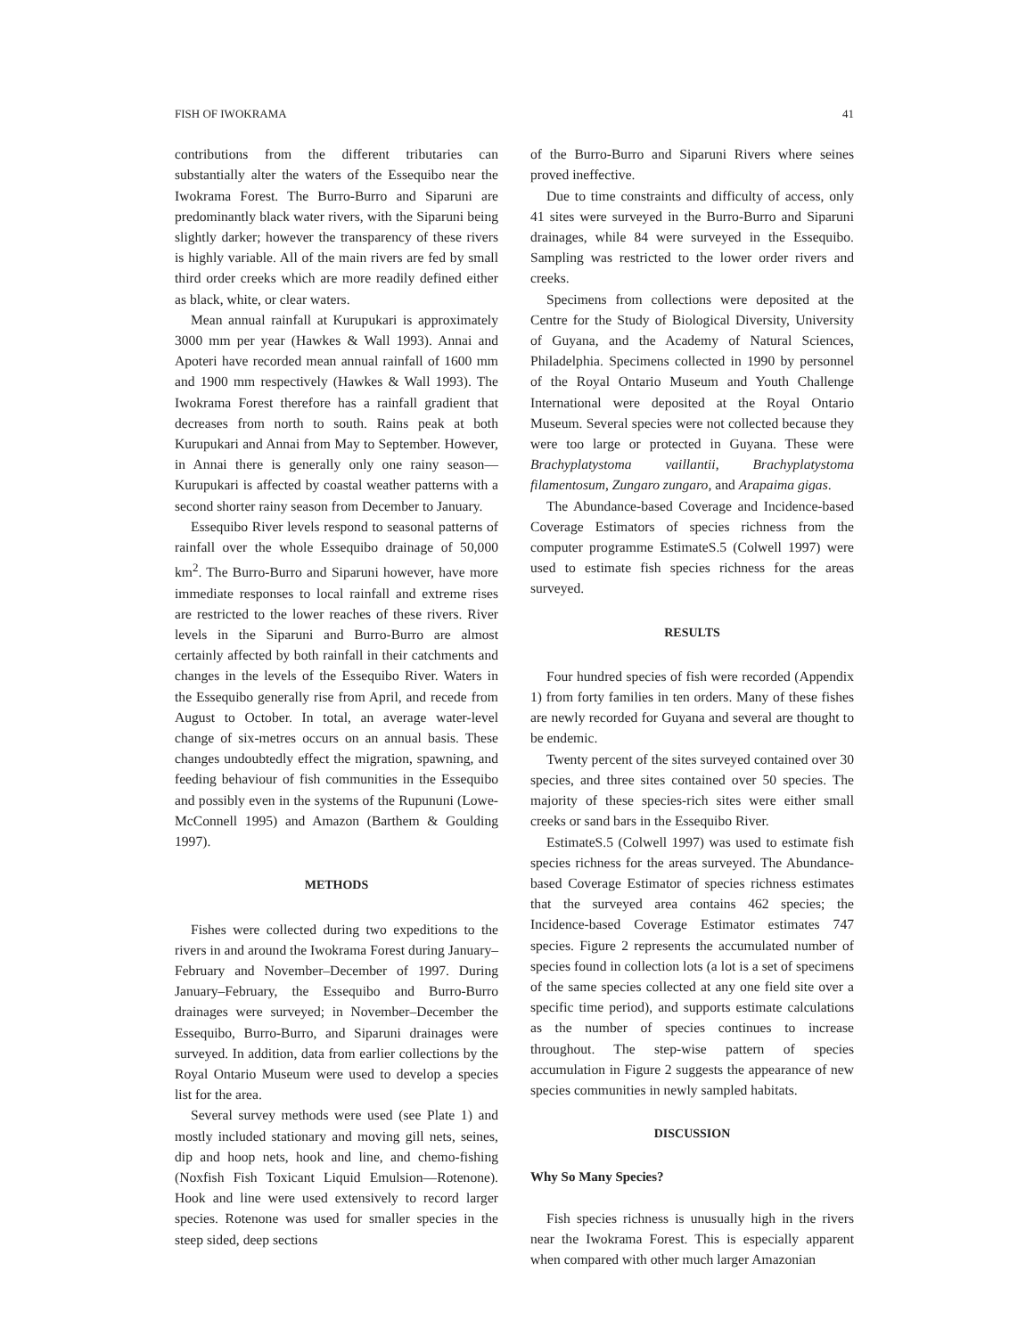FISH OF IWOKRAMA 41
contributions from the different tributaries can substantially alter the waters of the Essequibo near the Iwokrama Forest. The Burro-Burro and Siparuni are predominantly black water rivers, with the Siparuni being slightly darker; however the transparency of these rivers is highly variable. All of the main rivers are fed by small third order creeks which are more readily defined either as black, white, or clear waters.
Mean annual rainfall at Kurupukari is approximately 3000 mm per year (Hawkes & Wall 1993). Annai and Apoteri have recorded mean annual rainfall of 1600 mm and 1900 mm respectively (Hawkes & Wall 1993). The Iwokrama Forest therefore has a rainfall gradient that decreases from north to south. Rains peak at both Kurupukari and Annai from May to September. However, in Annai there is generally only one rainy season—Kurupukari is affected by coastal weather patterns with a second shorter rainy season from December to January.
Essequibo River levels respond to seasonal patterns of rainfall over the whole Essequibo drainage of 50,000 km<sup>2</sup>. The Burro-Burro and Siparuni however, have more immediate responses to local rainfall and extreme rises are restricted to the lower reaches of these rivers. River levels in the Siparuni and Burro-Burro are almost certainly affected by both rainfall in their catchments and changes in the levels of the Essequibo River. Waters in the Essequibo generally rise from April, and recede from August to October. In total, an average water-level change of six-metres occurs on an annual basis. These changes undoubtedly effect the migration, spawning, and feeding behaviour of fish communities in the Essequibo and possibly even in the systems of the Rupununi (Lowe-McConnell 1995) and Amazon (Barthem & Goulding 1997).
METHODS
Fishes were collected during two expeditions to the rivers in and around the Iwokrama Forest during January–February and November–December of 1997. During January–February, the Essequibo and Burro-Burro drainages were surveyed; in November–December the Essequibo, Burro-Burro, and Siparuni drainages were surveyed. In addition, data from earlier collections by the Royal Ontario Museum were used to develop a species list for the area.
Several survey methods were used (see Plate 1) and mostly included stationary and moving gill nets, seines, dip and hoop nets, hook and line, and chemo-fishing (Noxfish Fish Toxicant Liquid Emulsion—Rotenone). Hook and line were used extensively to record larger species. Rotenone was used for smaller species in the steep sided, deep sections
of the Burro-Burro and Siparuni Rivers where seines proved ineffective.
Due to time constraints and difficulty of access, only 41 sites were surveyed in the Burro-Burro and Siparuni drainages, while 84 were surveyed in the Essequibo. Sampling was restricted to the lower order rivers and creeks.
Specimens from collections were deposited at the Centre for the Study of Biological Diversity, University of Guyana, and the Academy of Natural Sciences, Philadelphia. Specimens collected in 1990 by personnel of the Royal Ontario Museum and Youth Challenge International were deposited at the Royal Ontario Museum. Several species were not collected because they were too large or protected in Guyana. These were Brachyplatystoma vaillantii, Brachyplatystoma filamentosum, Zungaro zungaro, and Arapaima gigas.
The Abundance-based Coverage and Incidence-based Coverage Estimators of species richness from the computer programme EstimateS.5 (Colwell 1997) were used to estimate fish species richness for the areas surveyed.
RESULTS
Four hundred species of fish were recorded (Appendix 1) from forty families in ten orders. Many of these fishes are newly recorded for Guyana and several are thought to be endemic.
Twenty percent of the sites surveyed contained over 30 species, and three sites contained over 50 species. The majority of these species-rich sites were either small creeks or sand bars in the Essequibo River.
EstimateS.5 (Colwell 1997) was used to estimate fish species richness for the areas surveyed. The Abundance-based Coverage Estimator of species richness estimates that the surveyed area contains 462 species; the Incidence-based Coverage Estimator estimates 747 species. Figure 2 represents the accumulated number of species found in collection lots (a lot is a set of specimens of the same species collected at any one field site over a specific time period), and supports estimate calculations as the number of species continues to increase throughout. The step-wise pattern of species accumulation in Figure 2 suggests the appearance of new species communities in newly sampled habitats.
DISCUSSION
Why So Many Species?
Fish species richness is unusually high in the rivers near the Iwokrama Forest. This is especially apparent when compared with other much larger Amazonian